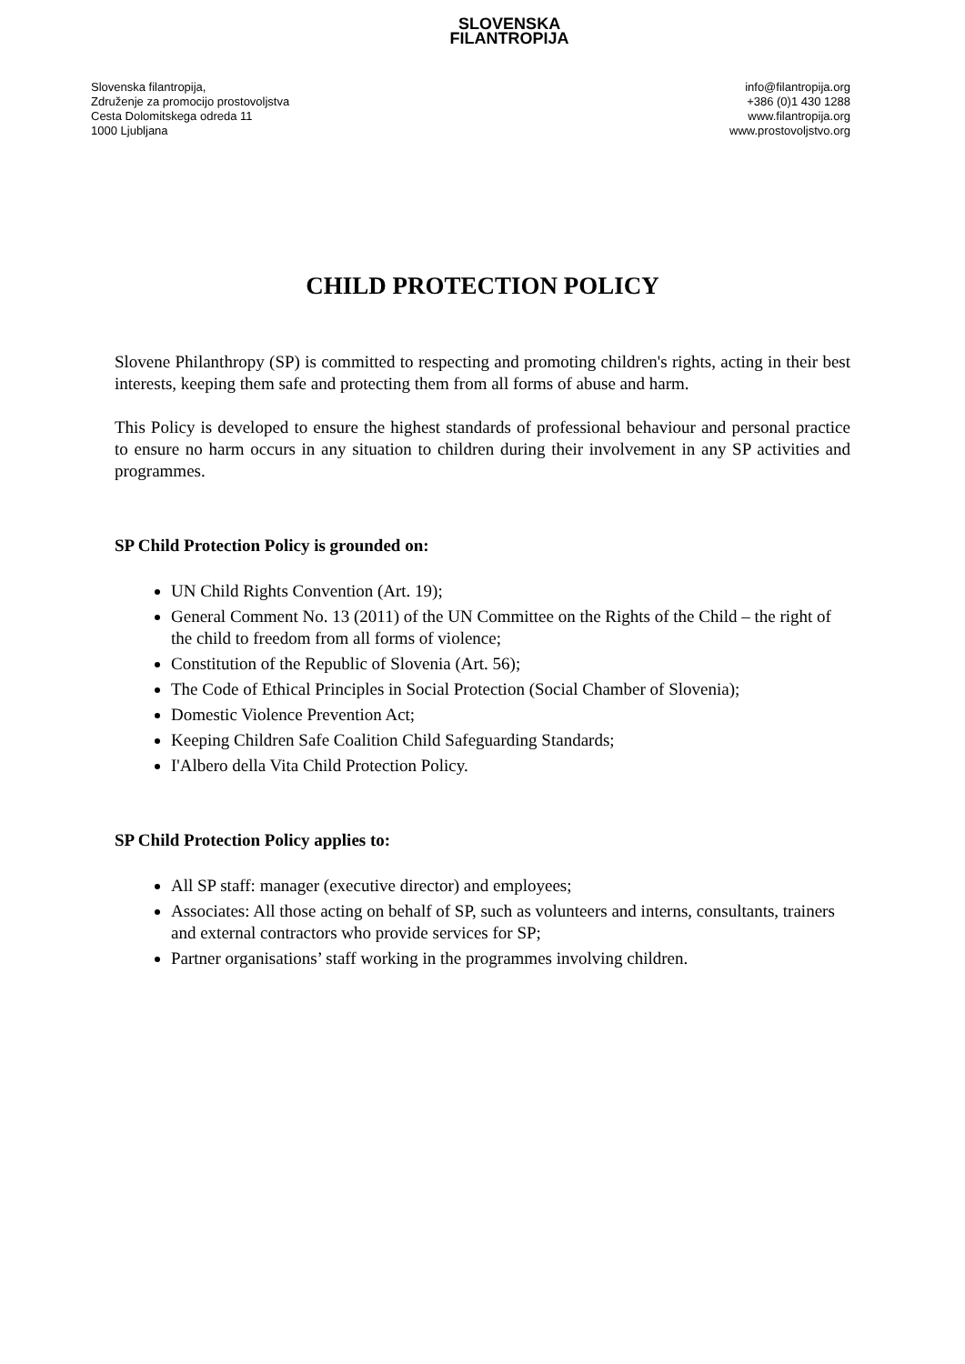Slovenska filantropija,
Združenje za promocijo prostovoljstva
Cesta Dolomitskega odreda 11
1000 Ljubljana
SLOVENSKA
FILANTROPIJA
info@filantropija.org
+386 (0)1 430 1288
www.filantropija.org
www.prostovoljstvo.org
CHILD PROTECTION POLICY
Slovene Philanthropy (SP) is committed to respecting and promoting children's rights, acting in their best interests, keeping them safe and protecting them from all forms of abuse and harm.
This Policy is developed to ensure the highest standards of professional behaviour and personal practice to ensure no harm occurs in any situation to children during their involvement in any SP activities and programmes.
SP Child Protection Policy is grounded on:
UN Child Rights Convention (Art. 19);
General Comment No. 13 (2011) of the UN Committee on the Rights of the Child – the right of the child to freedom from all forms of violence;
Constitution of the Republic of Slovenia (Art. 56);
The Code of Ethical Principles in Social Protection (Social Chamber of Slovenia);
Domestic Violence Prevention Act;
Keeping Children Safe Coalition Child Safeguarding Standards;
I'Albero della Vita Child Protection Policy.
SP Child Protection Policy applies to:
All SP staff: manager (executive director) and employees;
Associates: All those acting on behalf of SP, such as volunteers and interns, consultants, trainers and external contractors who provide services for SP;
Partner organisations’ staff working in the programmes involving children.